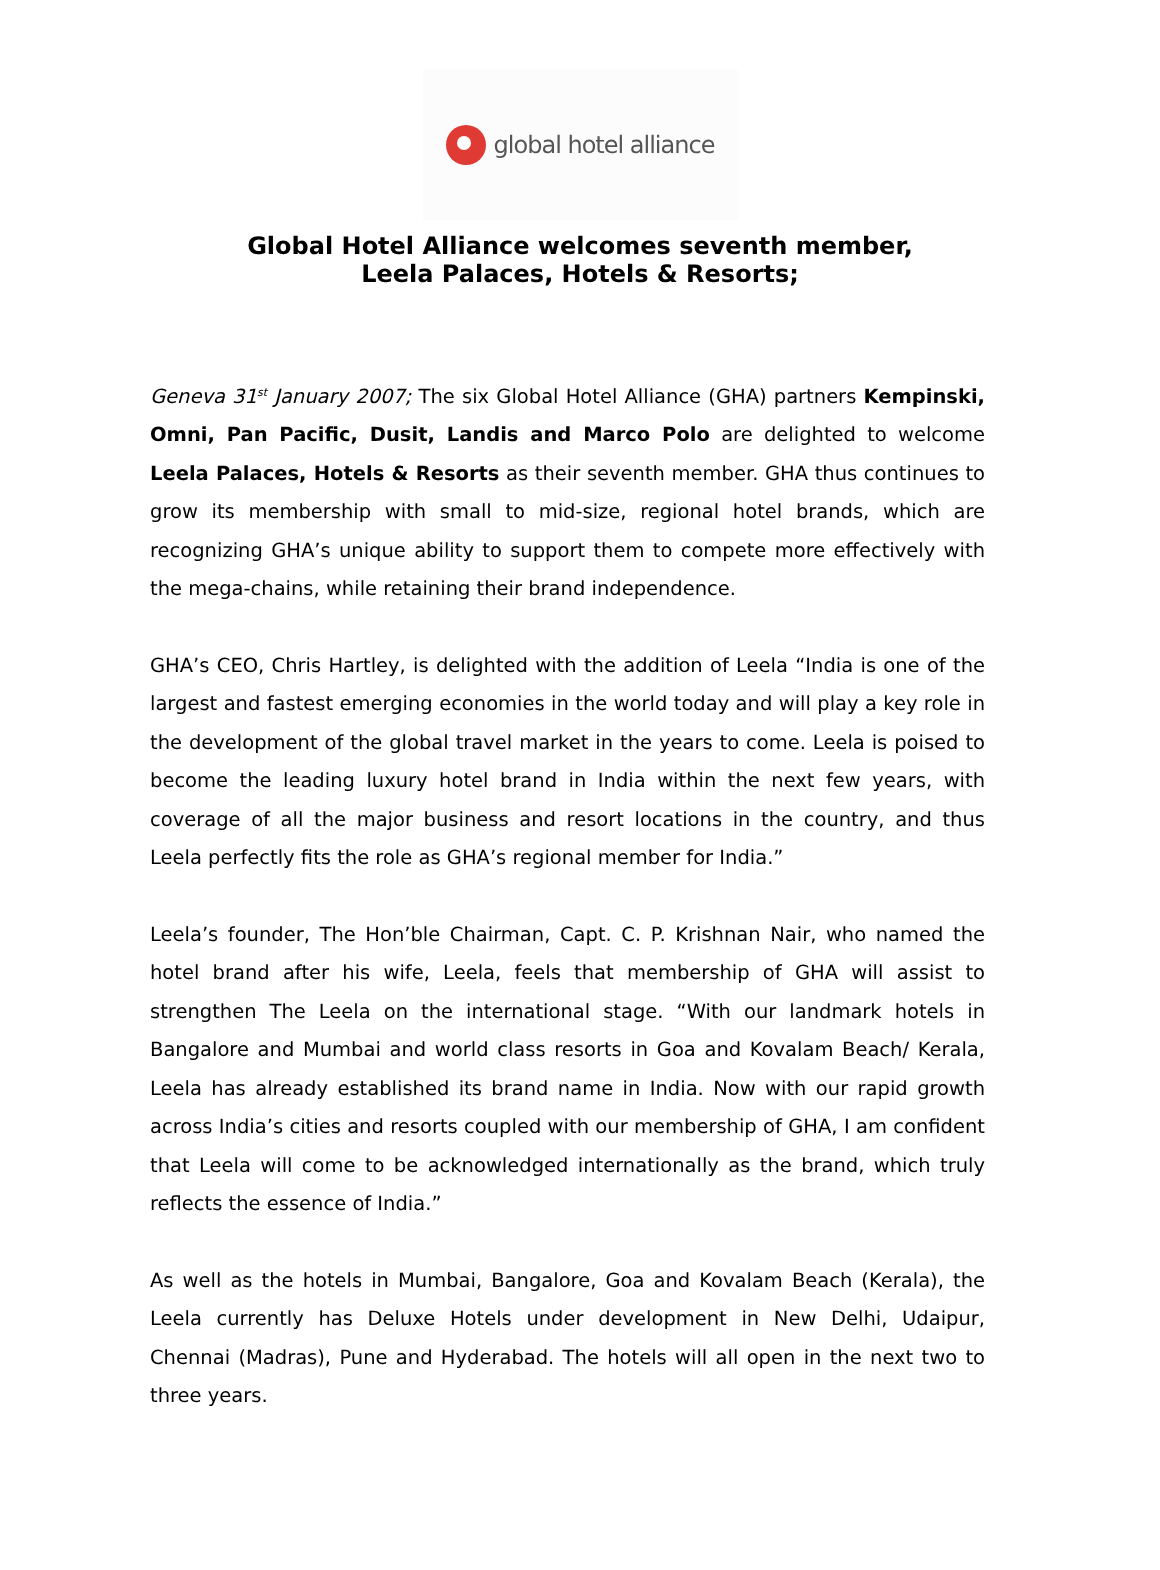global hotel alliance
Global Hotel Alliance welcomes seventh member,
Leela Palaces, Hotels & Resorts;
Geneva 31<sup>st</sup> January 2007; The six Global Hotel Alliance (GHA) partners Kempinski, Omni, Pan Pacific, Dusit, Landis and Marco Polo are delighted to welcome Leela Palaces, Hotels & Resorts as their seventh member. GHA thus continues to grow its membership with small to mid-size, regional hotel brands, which are recognizing GHA’s unique ability to support them to compete more effectively with the mega-chains, while retaining their brand independence.
GHA’s CEO, Chris Hartley, is delighted with the addition of Leela “India is one of the largest and fastest emerging economies in the world today and will play a key role in the development of the global travel market in the years to come. Leela is poised to become the leading luxury hotel brand in India within the next few years, with coverage of all the major business and resort locations in the country, and thus Leela perfectly fits the role as GHA’s regional member for India.”
Leela’s founder, The Hon’ble Chairman, Capt. C. P. Krishnan Nair, who named the hotel brand after his wife, Leela, feels that membership of GHA will assist to strengthen The Leela on the international stage. “With our landmark hotels in Bangalore and Mumbai and world class resorts in Goa and Kovalam Beach/ Kerala, Leela has already established its brand name in India. Now with our rapid growth across India’s cities and resorts coupled with our membership of GHA, I am confident that Leela will come to be acknowledged internationally as the brand, which truly reflects the essence of India.”
As well as the hotels in Mumbai, Bangalore, Goa and Kovalam Beach (Kerala), the Leela currently has Deluxe Hotels under development in New Delhi, Udaipur, Chennai (Madras), Pune and Hyderabad. The hotels will all open in the next two to three years.